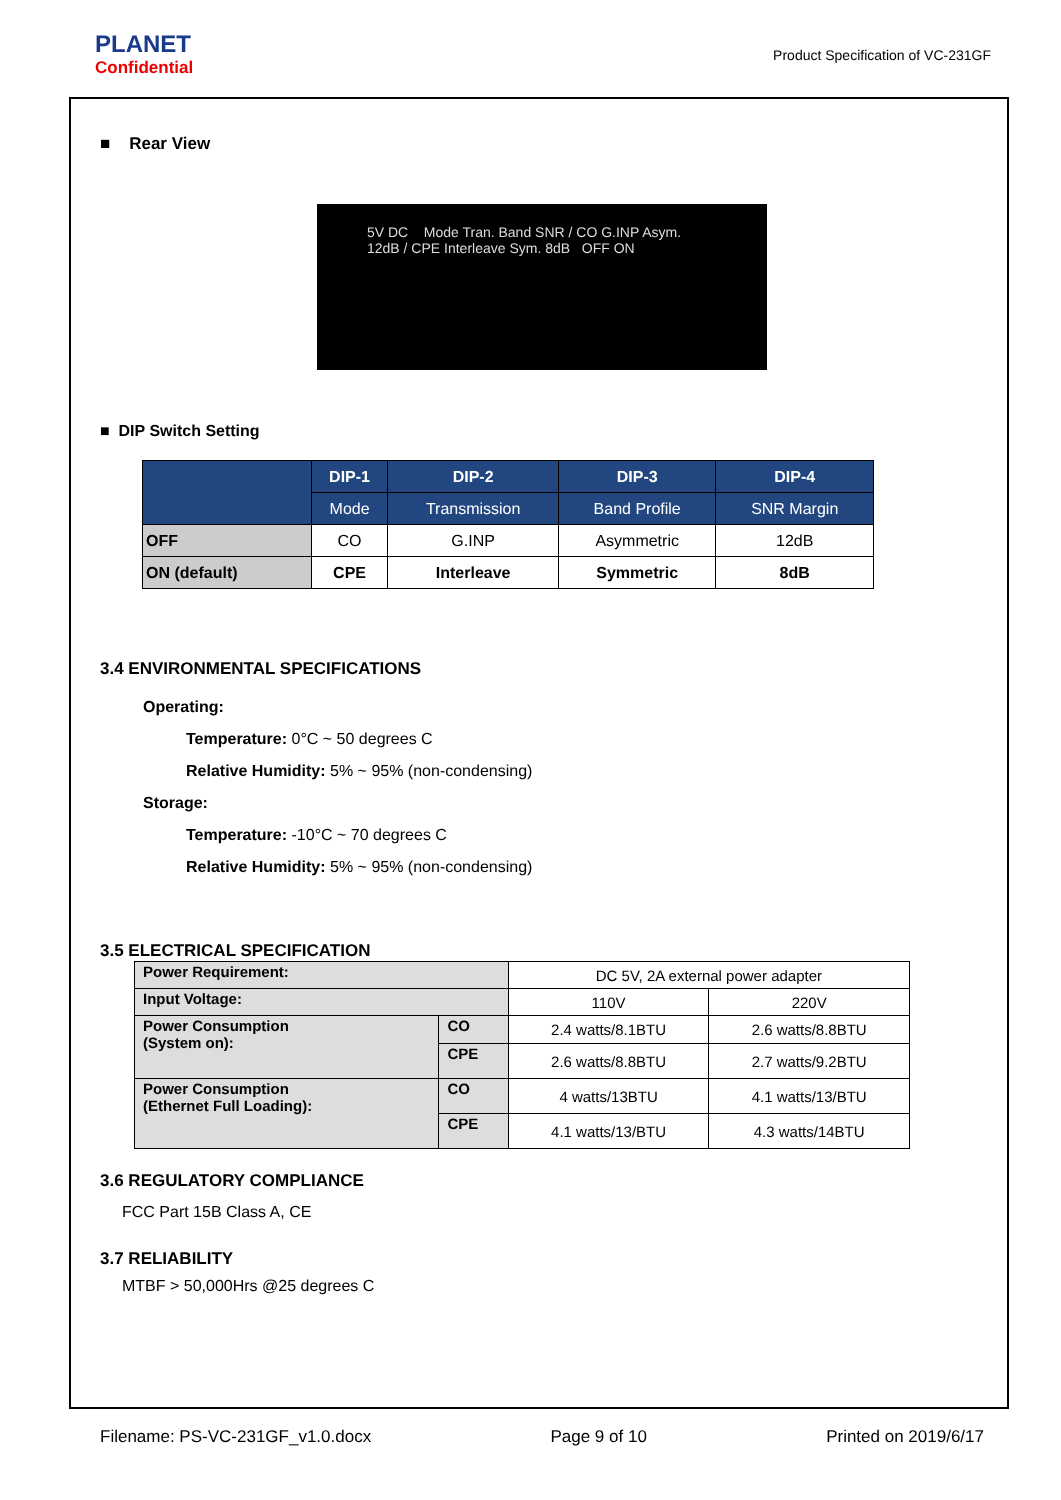PLANET
Confidential
Product Specification of VC-231GF
■ Rear View
5V DC Mode Tran. Band SNR / CO G.INP Asym. 12dB / CPE Interleave Sym. 8dB OFF ON
■ DIP Switch Setting
| | DIP-1 | DIP-2 | DIP-3 | DIP-4 |
| --- | --- | --- | --- | --- |
| | Mode | Transmission | Band Profile | SNR Margin |
| OFF | CO | G.INP | Asymmetric | 12dB |
| ON (default) | CPE | Interleave | Symmetric | 8dB |
3.4 ENVIRONMENTAL SPECIFICATIONS
Operating:
Temperature: 0°C ~ 50 degrees C
Relative Humidity: 5% ~ 95% (non-condensing)
Storage:
Temperature: -10°C ~ 70 degrees C
Relative Humidity: 5% ~ 95% (non-condensing)
3.5 ELECTRICAL SPECIFICATION
| Power Requirement: | | DC 5V, 2A external power adapter | |
| Input Voltage: | | 110V | 220V |
| Power Consumption (System on): | CO | 2.4 watts/8.1BTU | 2.6 watts/8.8BTU |
| | CPE | 2.6 watts/8.8BTU | 2.7 watts/9.2BTU |
| Power Consumption (Ethernet Full Loading): | CO | 4 watts/13BTU | 4.1 watts/13/BTU |
| | CPE | 4.1 watts/13/BTU | 4.3 watts/14BTU |
3.6 REGULATORY COMPLIANCE
FCC Part 15B Class A, CE
3.7 RELIABILITY
MTBF > 50,000Hrs @25 degrees C
Filename: PS-VC-231GF_v1.0.docx Page 9 of 10 Printed on 2019/6/17